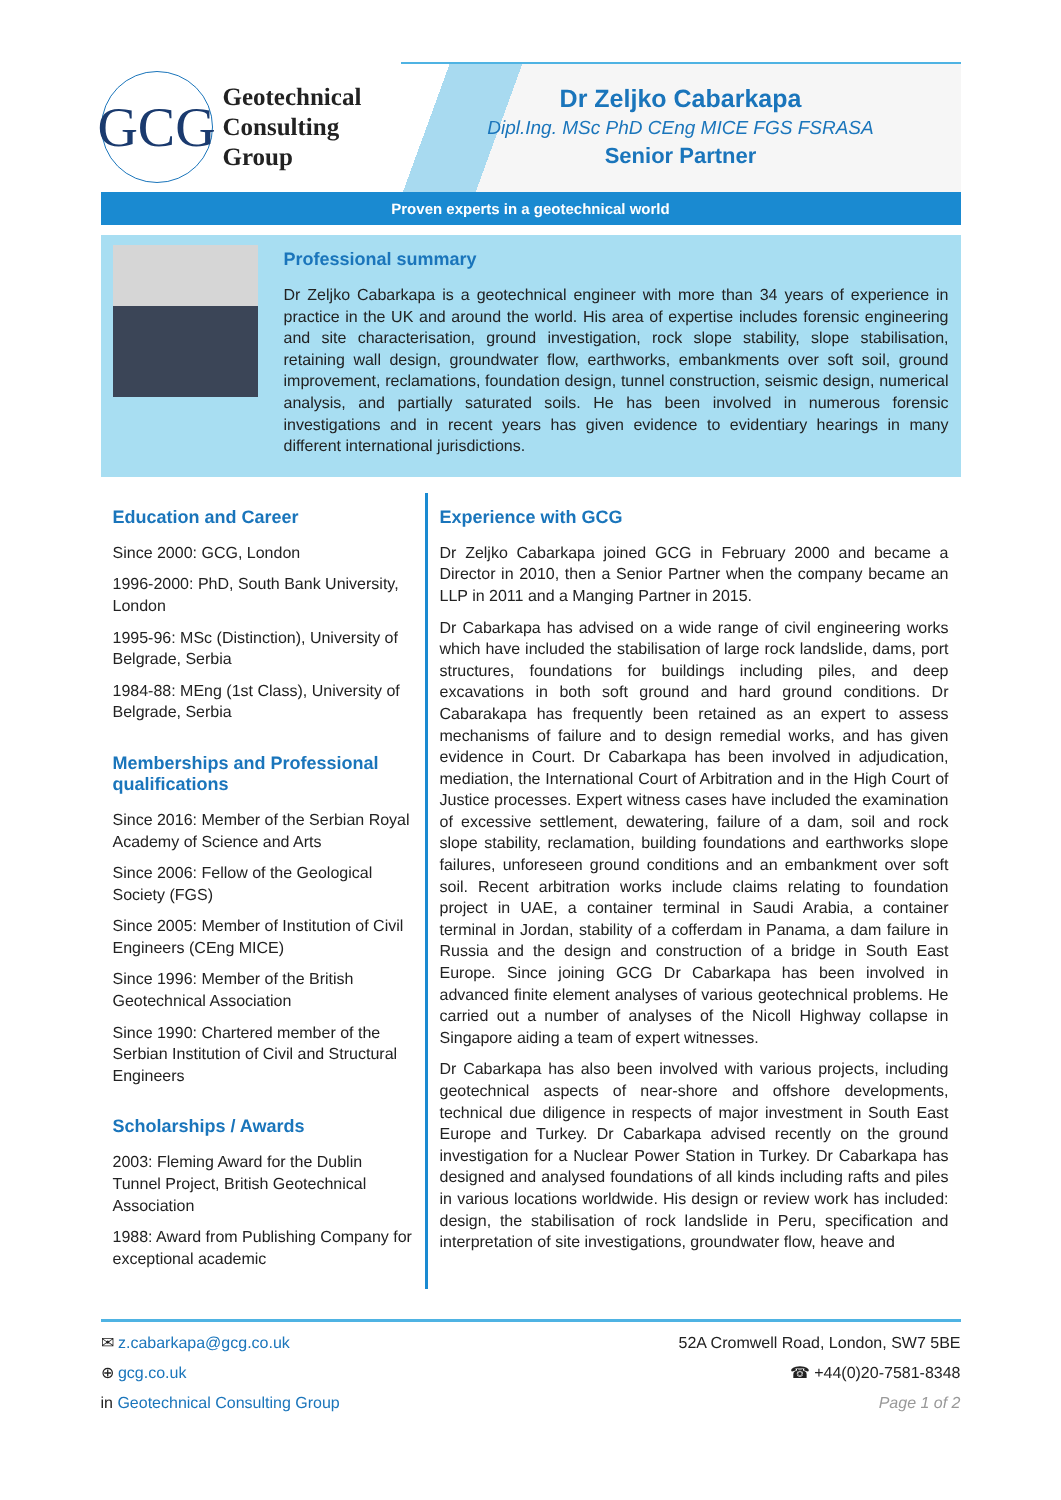GCG
Geotechnical
Consulting
Group
Dr Zeljko Cabarkapa
Dipl.Ing. MSc PhD CEng MICE FGS FSRASA
Senior Partner
Proven experts in a geotechnical world
Professional summary
Dr Zeljko Cabarkapa is a geotechnical engineer with more than 34 years of experience in practice in the UK and around the world. His area of expertise includes forensic engineering and site characterisation, ground investigation, rock slope stability, slope stabilisation, retaining wall design, groundwater flow, earthworks, embankments over soft soil, ground improvement, reclamations, foundation design, tunnel construction, seismic design, numerical analysis, and partially saturated soils. He has been involved in numerous forensic investigations and in recent years has given evidence to evidentiary hearings in many different international jurisdictions.
Education and Career
Since 2000: GCG, London
1996-2000: PhD, South Bank University, London
1995-96: MSc (Distinction), University of Belgrade, Serbia
1984-88: MEng (1st Class), University of Belgrade, Serbia
Memberships and Professional qualifications
Since 2016: Member of the Serbian Royal Academy of Science and Arts
Since 2006: Fellow of the Geological Society (FGS)
Since 2005: Member of Institution of Civil Engineers (CEng MICE)
Since 1996: Member of the British Geotechnical Association
Since 1990: Chartered member of the Serbian Institution of Civil and Structural Engineers
Scholarships / Awards
2003: Fleming Award for the Dublin Tunnel Project, British Geotechnical Association
1988: Award from Publishing Company for exceptional academic
Experience with GCG
Dr Zeljko Cabarkapa joined GCG in February 2000 and became a Director in 2010, then a Senior Partner when the company became an LLP in 2011 and a Manging Partner in 2015.
Dr Cabarkapa has advised on a wide range of civil engineering works which have included the stabilisation of large rock landslide, dams, port structures, foundations for buildings including piles, and deep excavations in both soft ground and hard ground conditions. Dr Cabarakapa has frequently been retained as an expert to assess mechanisms of failure and to design remedial works, and has given evidence in Court. Dr Cabarkapa has been involved in adjudication, mediation, the International Court of Arbitration and in the High Court of Justice processes. Expert witness cases have included the examination of excessive settlement, dewatering, failure of a dam, soil and rock slope stability, reclamation, building foundations and earthworks slope failures, unforeseen ground conditions and an embankment over soft soil. Recent arbitration works include claims relating to foundation project in UAE, a container terminal in Saudi Arabia, a container terminal in Jordan, stability of a cofferdam in Panama, a dam failure in Russia and the design and construction of a bridge in South East Europe. Since joining GCG Dr Cabarkapa has been involved in advanced finite element analyses of various geotechnical problems. He carried out a number of analyses of the Nicoll Highway collapse in Singapore aiding a team of expert witnesses.
Dr Cabarkapa has also been involved with various projects, including geotechnical aspects of near-shore and offshore developments, technical due diligence in respects of major investment in South East Europe and Turkey. Dr Cabarkapa advised recently on the ground investigation for a Nuclear Power Station in Turkey. Dr Cabarkapa has designed and analysed foundations of all kinds including rafts and piles in various locations worldwide. His design or review work has included: design, the stabilisation of rock landslide in Peru, specification and interpretation of site investigations, groundwater flow, heave and
✉ z.cabarkapa@gcg.co.uk
⊕ gcg.co.uk
in Geotechnical Consulting Group
52A Cromwell Road, London, SW7 5BE
☎ +44(0)20-7581-8348
Page 1 of 2